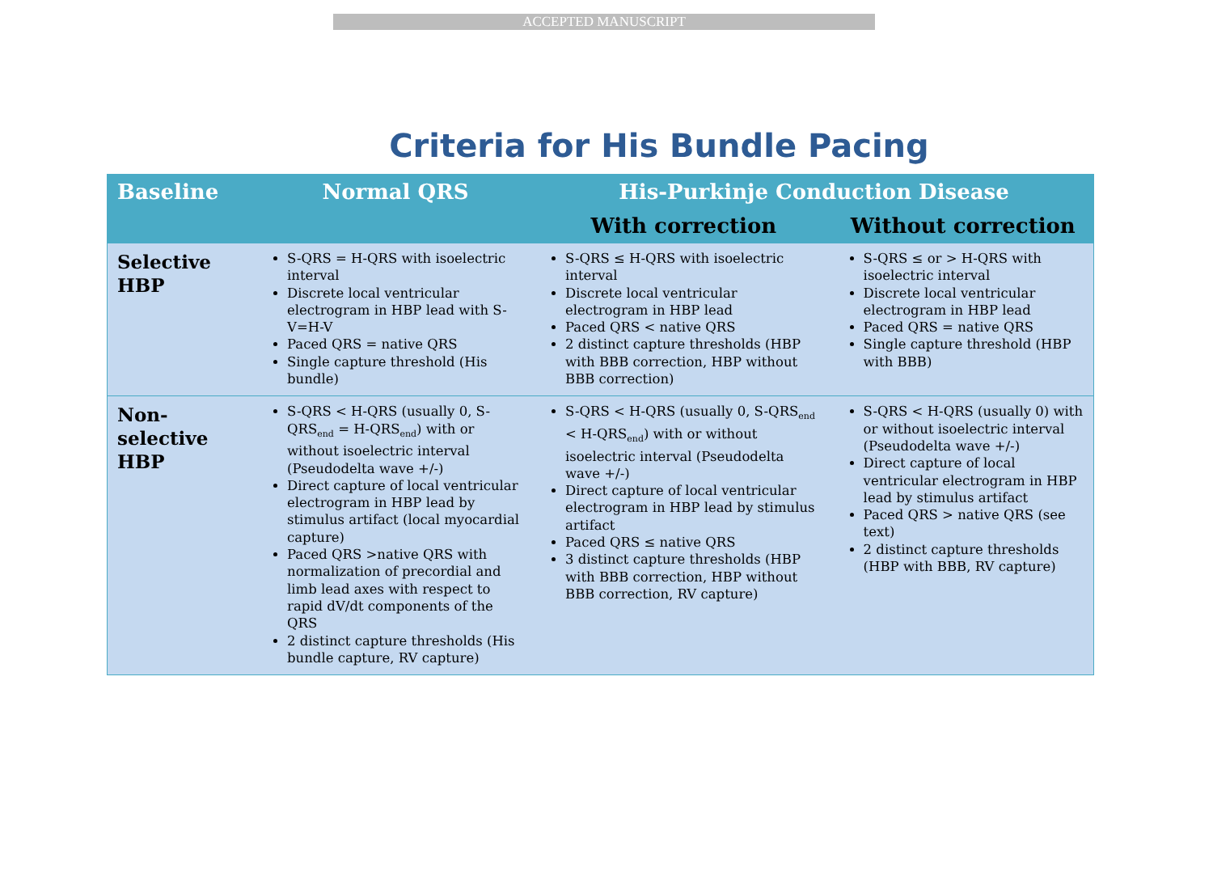ACCEPTED MANUSCRIPT
Criteria for His Bundle Pacing
| Baseline | Normal QRS | His-Purkinje Conduction Disease | |
| --- | --- | --- | --- |
| | | With correction | Without correction |
| Selective HBP | S-QRS = H-QRS with isoelectric interval Discrete local ventricular electrogram in HBP lead with S-V=H-V Paced QRS = native QRS Single capture threshold (His bundle) | S-QRS ≤ H-QRS with isoelectric interval Discrete local ventricular electrogram in HBP lead Paced QRS < native QRS 2 distinct capture thresholds (HBP with BBB correction, HBP without BBB correction) | S-QRS ≤ or > H-QRS with isoelectric interval Discrete local ventricular electrogram in HBP lead Paced QRS = native QRS Single capture threshold (HBP with BBB) |
| Non-selective HBP | S-QRS < H-QRS (usually 0, S-QRS<sub>end</sub> = H-QRS<sub>end</sub>) with or without isoelectric interval (Pseudodelta wave +/-) Direct capture of local ventricular electrogram in HBP lead by stimulus artifact (local myocardial capture) Paced QRS >native QRS with normalization of precordial and limb lead axes with respect to rapid dV/dt components of the QRS 2 distinct capture thresholds (His bundle capture, RV capture) | S-QRS < H-QRS (usually 0, S-QRS<sub>end</sub> < H-QRS<sub>end</sub>) with or without isoelectric interval (Pseudodelta wave +/-) Direct capture of local ventricular electrogram in HBP lead by stimulus artifact Paced QRS ≤ native QRS 3 distinct capture thresholds (HBP with BBB correction, HBP without BBB correction, RV capture) | S-QRS < H-QRS (usually 0) with or without isoelectric interval (Pseudodelta wave +/-) Direct capture of local ventricular electrogram in HBP lead by stimulus artifact Paced QRS > native QRS (see text) 2 distinct capture thresholds (HBP with BBB, RV capture) |